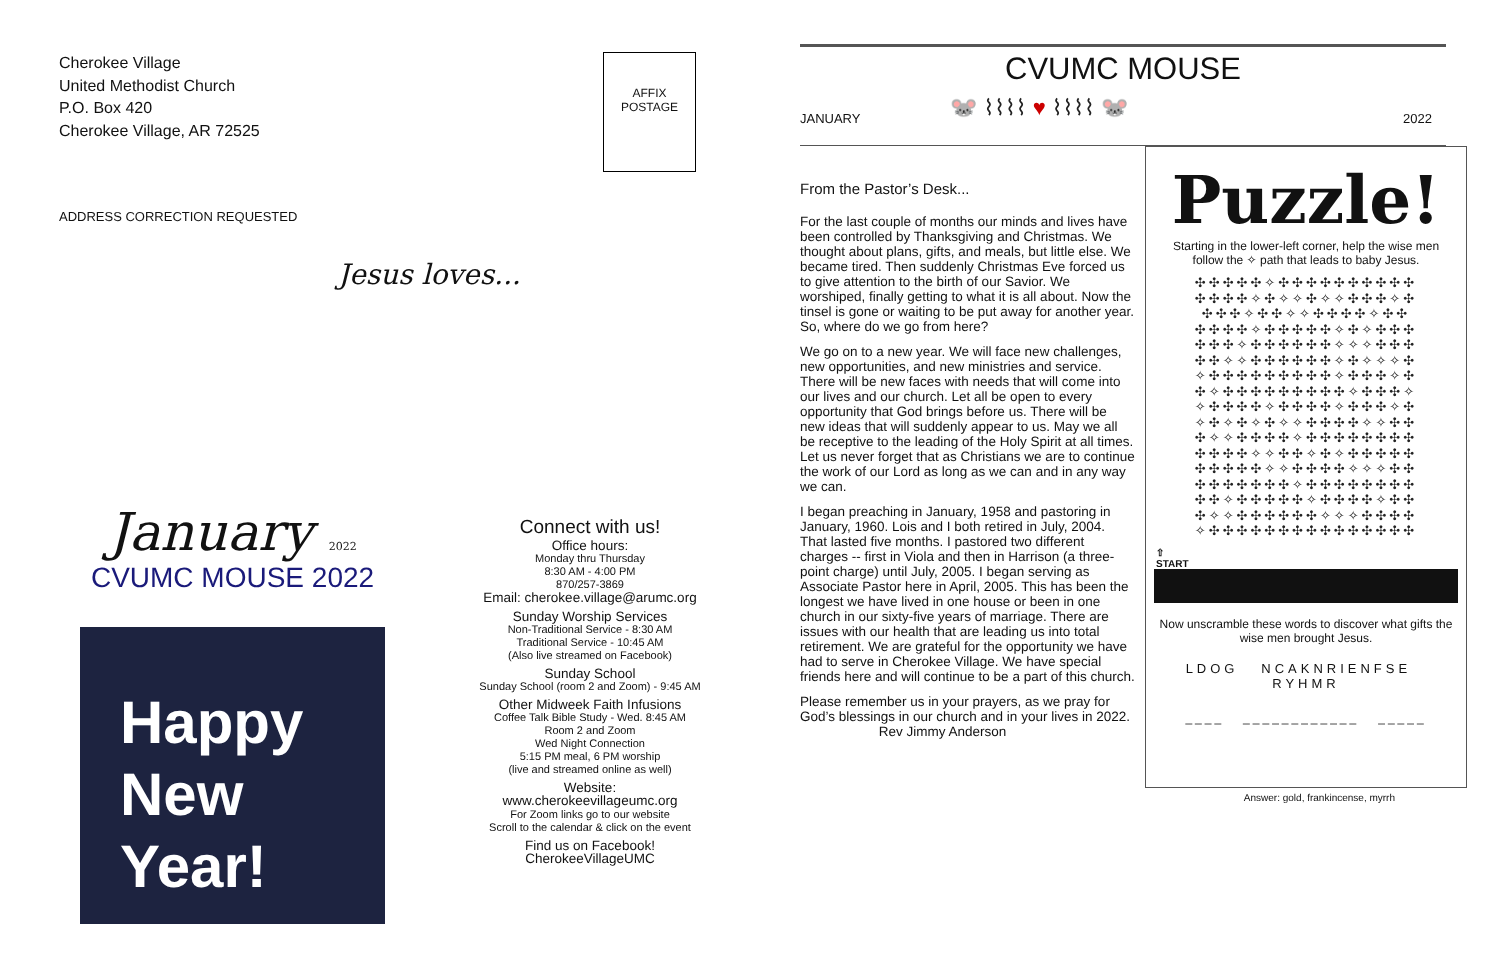Cherokee Village
United Methodist Church
P.O. Box 420
Cherokee Village, AR 72525
AFFIX
POSTAGE
ADDRESS CORRECTION REQUESTED
Jesus loves...
January 2022
CVUMC MOUSE 2022
Happy
New
Year!
Connect with us!
Office hours:
Monday thru Thursday
8:30 AM - 4:00 PM
870/257-3869
Email: cherokee.village@arumc.org
Sunday Worship Services
Non-Traditional Service - 8:30 AM
Traditional Service - 10:45 AM
(Also live streamed on Facebook)
Sunday School
Sunday School (room 2 and Zoom) - 9:45 AM
Other Midweek Faith Infusions
Coffee Talk Bible Study - Wed. 8:45 AM
Room 2 and Zoom
Wed Night Connection
5:15 PM meal, 6 PM worship
(live and streamed online as well)
Website:
www.cherokeevillageumc.org
For Zoom links go to our website
Scroll to the calendar & click on the event
Find us on Facebook!
CherokeeVillageUMC
CVUMC MOUSE
JANUARY 2022 🐭 ⌇⌇⌇⌇ ♥ ⌇⌇⌇⌇ 🐭
From the Pastor’s Desk...
For the last couple of months our minds and lives have been controlled by Thanksgiving and Christmas. We thought about plans, gifts, and meals, but little else. We became tired. Then suddenly Christmas Eve forced us to give attention to the birth of our Savior. We worshiped, finally getting to what it is all about. Now the tinsel is gone or waiting to be put away for another year. So, where do we go from here?
We go on to a new year. We will face new challenges, new opportunities, and new ministries and service. There will be new faces with needs that will come into our lives and our church. Let all be open to every opportunity that God brings before us. There will be new ideas that will suddenly appear to us. May we all be receptive to the leading of the Holy Spirit at all times. Let us never forget that as Christians we are to continue the work of our Lord as long as we can and in any way we can.
I began preaching in January, 1958 and pastoring in January, 1960. Lois and I both retired in July, 2004. That lasted five months. I pastored two different charges -- first in Viola and then in Harrison (a three-point charge) until July, 2005. I began serving as Associate Pastor here in April, 2005. This has been the longest we have lived in one house or been in one church in our sixty-five years of marriage. There are issues with our health that are leading us into total retirement. We are grateful for the opportunity we have had to serve in Cherokee Village. We have special friends here and will continue to be a part of this church.
Please remember us in your prayers, as we pray for God’s blessings in our church and in your lives in 2022. Rev Jimmy Anderson
Puzzle!
Starting in the lower-left corner, help the wise men follow the ✧ path that leads to baby Jesus.
✣✣✣✣✣✧✣✣✣✣✣✣✣✣✣✣
✣✣✣✣✧✣✧✧✣✧✧✣✣✣✧✣
✣✣✣✧✣✣✧✧✣✣✣✣✧✣✣
✣✣✣✣✧✣✣✣✣✣✧✣✧✣✣✣
✣✣✣✧✣✣✣✣✣✣✧✧✧✣✣✣
✣✣✧✧✣✣✣✣✣✣✧✣✧✧✧✣
✧✣✣✣✣✣✣✣✣✣✧✣✣✣✧✣
✣✧✣✣✣✣✣✣✣✣✣✧✣✣✣✧
✧✣✣✣✣✧✣✣✣✣✧✣✣✣✧✣
✧✣✧✣✧✣✧✧✣✣✣✣✧✧✣✣
✣✧✧✣✣✣✣✧✣✣✣✣✣✣✣✣
✣✣✣✣✧✧✣✣✧✣✧✣✣✣✣✣
✣✣✣✣✣✧✧✣✣✣✣✧✧✧✣✣
✣✣✣✣✣✣✣✧✣✣✣✣✣✣✣✣
✣✣✧✣✣✣✣✣✧✣✣✣✣✧✣✣
✣✧✧✣✣✣✣✣✣✧✧✧✣✣✣✣
✧✣✣✣✣✣✣✣✣✣✣✣✣✣✣✣
⇧
START
Now unscramble these words to discover what gifts the wise men brought Jesus.
LDOG NCAKNRIENFSE RYHMR
____ ____________ _____
Answer: gold, frankincense, myrrh